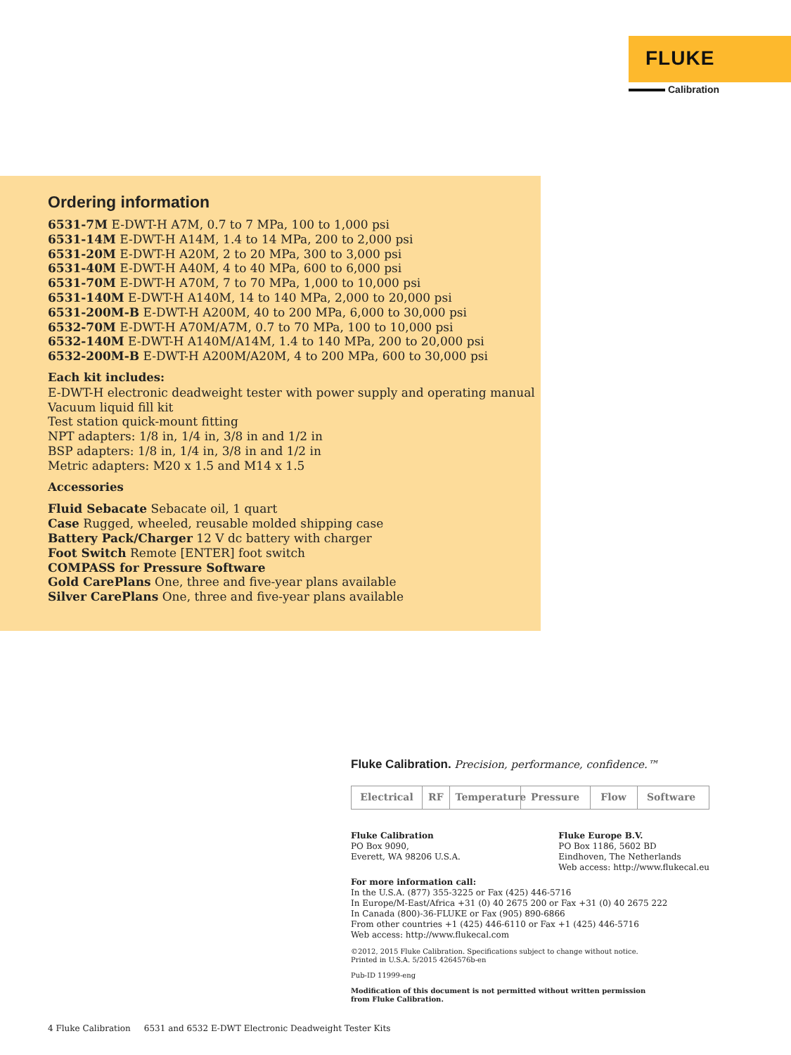FLUKE
Calibration
Ordering information
6531-7M E-DWT-H A7M, 0.7 to 7 MPa, 100 to 1,000 psi
6531-14M E-DWT-H A14M, 1.4 to 14 MPa, 200 to 2,000 psi
6531-20M E-DWT-H A20M, 2 to 20 MPa, 300 to 3,000 psi
6531-40M E-DWT-H A40M, 4 to 40 MPa, 600 to 6,000 psi
6531-70M E-DWT-H A70M, 7 to 70 MPa, 1,000 to 10,000 psi
6531-140M E-DWT-H A140M, 14 to 140 MPa, 2,000 to 20,000 psi
6531-200M-B E-DWT-H A200M, 40 to 200 MPa, 6,000 to 30,000 psi
6532-70M E-DWT-H A70M/A7M, 0.7 to 70 MPa, 100 to 10,000 psi
6532-140M E-DWT-H A140M/A14M, 1.4 to 140 MPa, 200 to 20,000 psi
6532-200M-B E-DWT-H A200M/A20M, 4 to 200 MPa, 600 to 30,000 psi
Each kit includes:
E-DWT-H electronic deadweight tester with power supply and operating manual
Vacuum liquid fill kit
Test station quick-mount fitting
NPT adapters: 1/8 in, 1/4 in, 3/8 in and 1/2 in
BSP adapters: 1/8 in, 1/4 in, 3/8 in and 1/2 in
Metric adapters: M20 x 1.5 and M14 x 1.5
Accessories
Fluid Sebacate Sebacate oil, 1 quart
Case Rugged, wheeled, reusable molded shipping case
Battery Pack/Charger 12 V dc battery with charger
Foot Switch Remote [ENTER] foot switch
COMPASS for Pressure Software
Gold CarePlans One, three and five-year plans available
Silver CarePlans One, three and five-year plans available
Fluke Calibration. Precision, performance, confidence.™
Electrical RF Temperature
Pressure Flow Software
Fluke Calibration
PO Box 9090,
Everett, WA 98206 U.S.A.
Fluke Europe B.V.
PO Box 1186, 5602 BD
Eindhoven, The Netherlands
Web access: http://www.flukecal.eu
For more information call:
In the U.S.A. (877) 355-3225 or Fax (425) 446-5716
In Europe/M-East/Africa +31 (0) 40 2675 200 or Fax +31 (0) 40 2675 222
In Canada (800)-36-FLUKE or Fax (905) 890-6866
From other countries +1 (425) 446-6110 or Fax +1 (425) 446-5716
Web access: http://www.flukecal.com
©2012, 2015 Fluke Calibration. Specifications subject to change without notice.
Printed in U.S.A. 5/2015 4264576b-en
Pub-ID 11999-eng
Modification of this document is not permitted without written permission
from Fluke Calibration.
4 Fluke Calibration 6531 and 6532 E-DWT Electronic Deadweight Tester Kits